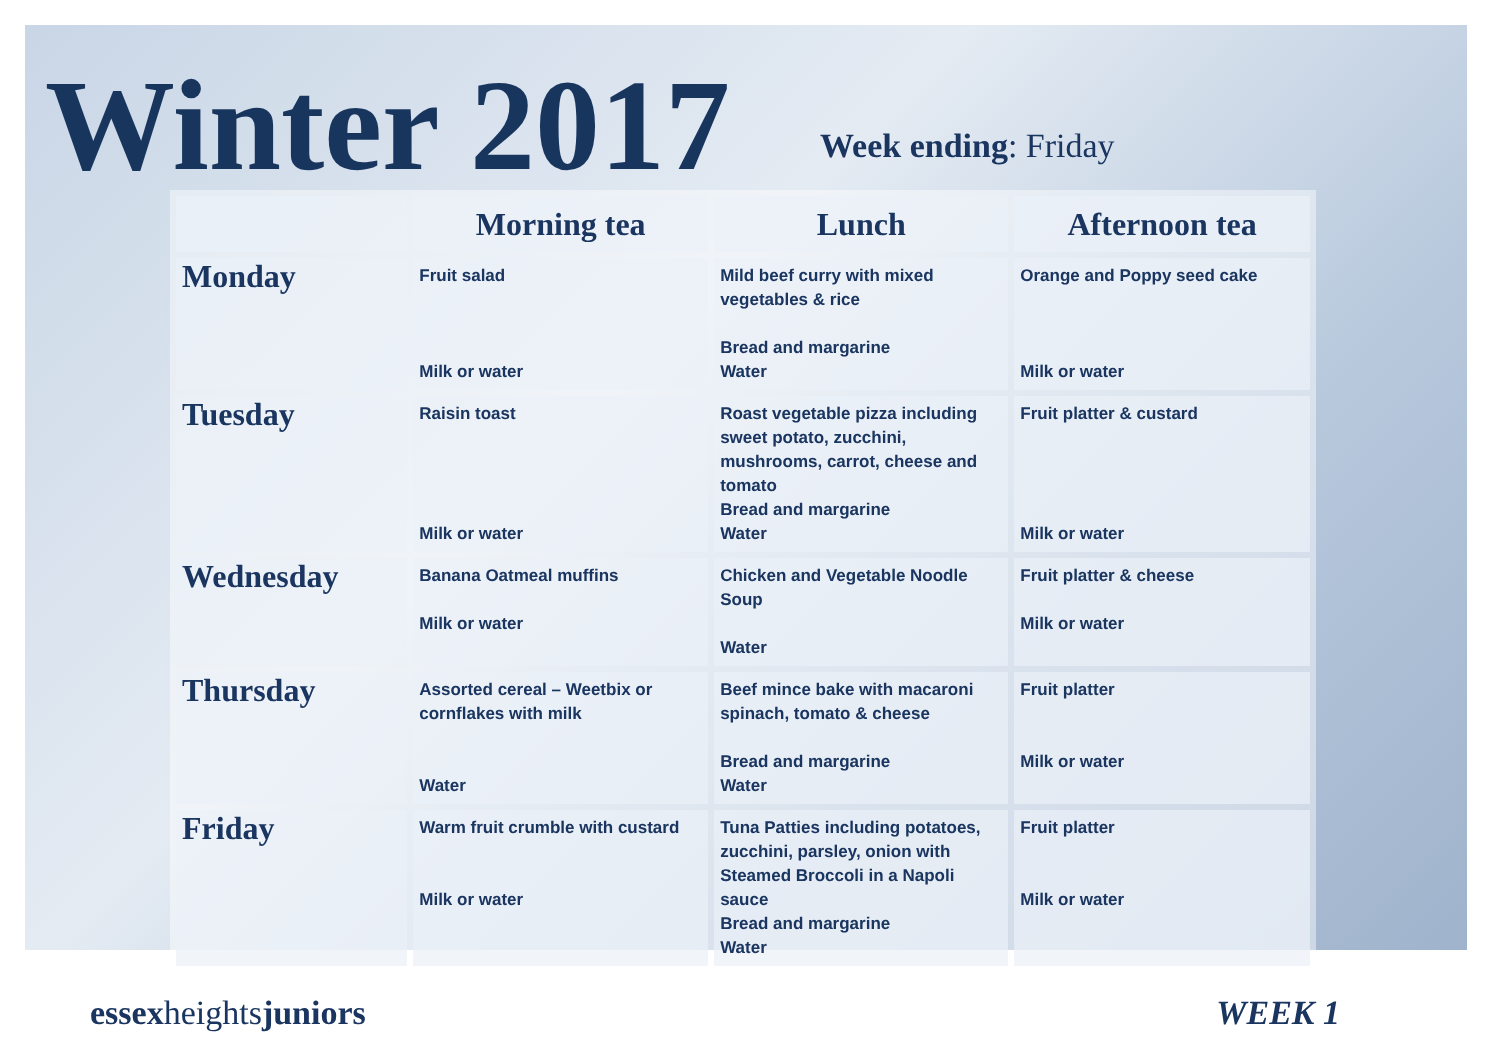Winter 2017
Week ending: Friday
| | Morning tea | Lunch | Afternoon tea |
| --- | --- | --- | --- |
| Monday | Fruit salad Milk or water | Mild beef curry with mixed vegetables & rice Bread and margarine Water | Orange and Poppy seed cake Milk or water |
| Tuesday | Raisin toast Milk or water | Roast vegetable pizza including sweet potato, zucchini, mushrooms, carrot, cheese and tomato Bread and margarine Water | Fruit platter & custard Milk or water |
| Wednesday | Banana Oatmeal muffins Milk or water | Chicken and Vegetable Noodle Soup Water | Fruit platter & cheese Milk or water |
| Thursday | Assorted cereal – Weetbix or cornflakes with milk Water | Beef mince bake with macaroni spinach, tomato & cheese Bread and margarine Water | Fruit platter Milk or water |
| Friday | Warm fruit crumble with custard Milk or water | Tuna Patties including potatoes, zucchini, parsley, onion with Steamed Broccoli in a Napoli sauce Bread and margarine Water | Fruit platter Milk or water |
essexheightsjuniors WEEK 1